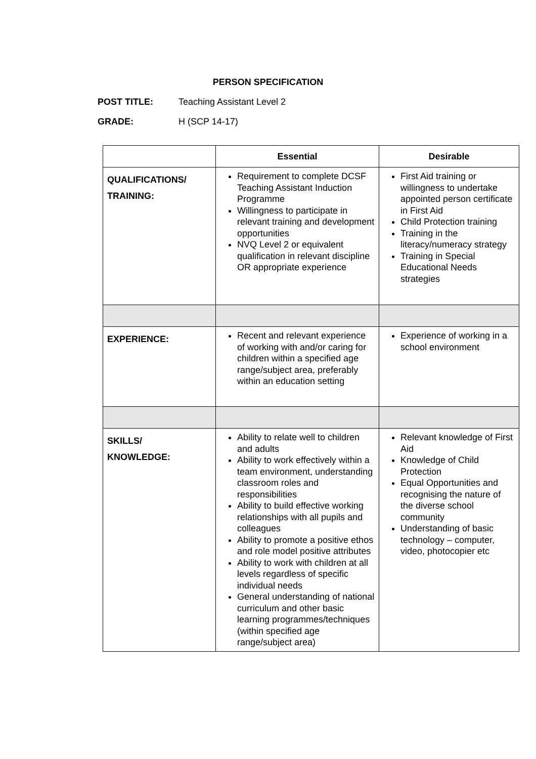PERSON SPECIFICATION
POST TITLE: Teaching Assistant Level 2
GRADE: H (SCP 14-17)
| | Essential | Desirable |
| --- | --- | --- |
| QUALIFICATIONS/ TRAINING: | Requirement to complete DCSF Teaching Assistant Induction Programme Willingness to participate in relevant training and development opportunities NVQ Level 2 or equivalent qualification in relevant discipline OR appropriate experience | First Aid training or willingness to undertake appointed person certificate in First Aid Child Protection training Training in the literacy/numeracy strategy Training in Special Educational Needs strategies |
| EXPERIENCE: | Recent and relevant experience of working with and/or caring for children within a specified age range/subject area, preferably within an education setting | Experience of working in a school environment |
| SKILLS/ KNOWLEDGE: | Ability to relate well to children and adults Ability to work effectively within a team environment, understanding classroom roles and responsibilities Ability to build effective working relationships with all pupils and colleagues Ability to promote a positive ethos and role model positive attributes Ability to work with children at all levels regardless of specific individual needs General understanding of national curriculum and other basic learning programmes/techniques (within specified age range/subject area) | Relevant knowledge of First Aid Knowledge of Child Protection Equal Opportunities and recognising the nature of the diverse school community Understanding of basic technology – computer, video, photocopier etc |